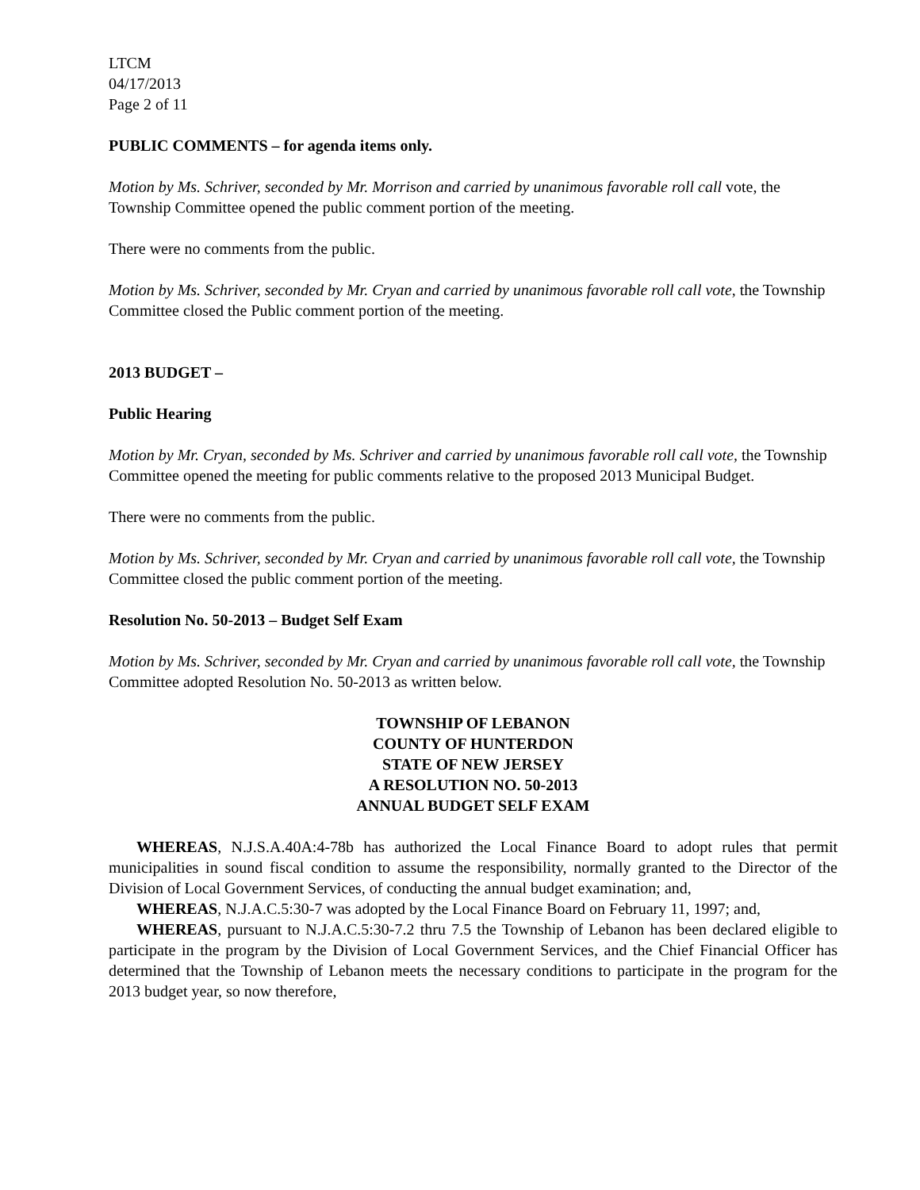LTCM
04/17/2013
Page 2 of 11
PUBLIC COMMENTS – for agenda items only.
Motion by Ms. Schriver, seconded by Mr. Morrison and carried by unanimous favorable roll call vote, the Township Committee opened the public comment portion of the meeting.
There were no comments from the public.
Motion by Ms. Schriver, seconded by Mr. Cryan and carried by unanimous favorable roll call vote, the Township Committee closed the Public comment portion of the meeting.
2013 BUDGET –
Public Hearing
Motion by Mr. Cryan, seconded by Ms. Schriver and carried by unanimous favorable roll call vote, the Township Committee opened the meeting for public comments relative to the proposed 2013 Municipal Budget.
There were no comments from the public.
Motion by Ms. Schriver, seconded by Mr. Cryan and carried by unanimous favorable roll call vote, the Township Committee closed the public comment portion of the meeting.
Resolution No. 50-2013 – Budget Self Exam
Motion by Ms. Schriver, seconded by Mr. Cryan and carried by unanimous favorable roll call vote, the Township Committee adopted Resolution No. 50-2013 as written below.
TOWNSHIP OF LEBANON
COUNTY OF HUNTERDON
STATE OF NEW JERSEY
A RESOLUTION NO. 50-2013
ANNUAL BUDGET SELF EXAM
WHEREAS, N.J.S.A.40A:4-78b has authorized the Local Finance Board to adopt rules that permit municipalities in sound fiscal condition to assume the responsibility, normally granted to the Director of the Division of Local Government Services, of conducting the annual budget examination; and,
WHEREAS, N.J.A.C.5:30-7 was adopted by the Local Finance Board on February 11, 1997; and,
WHEREAS, pursuant to N.J.A.C.5:30-7.2 thru 7.5 the Township of Lebanon has been declared eligible to participate in the program by the Division of Local Government Services, and the Chief Financial Officer has determined that the Township of Lebanon meets the necessary conditions to participate in the program for the 2013 budget year, so now therefore,